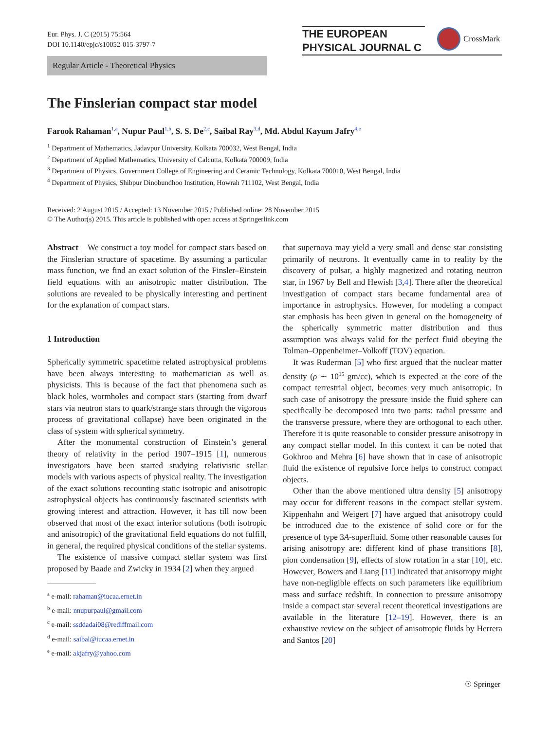Eur. Phys. J. C (2015) 75:564
DOI 10.1140/epjc/s10052-015-3797-7
THE EUROPEAN
PHYSICAL JOURNAL C
CrossMark
Regular Article - Theoretical Physics
The Finslerian compact star model
Farook Rahaman<sup>1,a</sup>, Nupur Paul<sup>1,b</sup>, S. S. De<sup>2,c</sup>, Saibal Ray<sup>3,d</sup>, Md. Abdul Kayum Jafry<sup>4,e</sup>
<sup>1</sup> Department of Mathematics, Jadavpur University, Kolkata 700032, West Bengal, India
<sup>2</sup> Department of Applied Mathematics, University of Calcutta, Kolkata 700009, India
<sup>3</sup> Department of Physics, Government College of Engineering and Ceramic Technology, Kolkata 700010, West Bengal, India
<sup>4</sup> Department of Physics, Shibpur Dinobundhoo Institution, Howrah 711102, West Bengal, India
Received: 2 August 2015 / Accepted: 13 November 2015 / Published online: 28 November 2015
© The Author(s) 2015. This article is published with open access at Springerlink.com
Abstract We construct a toy model for compact stars based on the Finslerian structure of spacetime. By assuming a particular mass function, we find an exact solution of the Finsler–Einstein field equations with an anisotropic matter distribution. The solutions are revealed to be physically interesting and pertinent for the explanation of compact stars.
1 Introduction
Spherically symmetric spacetime related astrophysical problems have been always interesting to mathematician as well as physicists. This is because of the fact that phenomena such as black holes, wormholes and compact stars (starting from dwarf stars via neutron stars to quark/strange stars through the vigorous process of gravitational collapse) have been originated in the class of system with spherical symmetry.
After the monumental construction of Einstein’s general theory of relativity in the period 1907–1915 [1], numerous investigators have been started studying relativistic stellar models with various aspects of physical reality. The investigation of the exact solutions recounting static isotropic and anisotropic astrophysical objects has continuously fascinated scientists with growing interest and attraction. However, it has till now been observed that most of the exact interior solutions (both isotropic and anisotropic) of the gravitational field equations do not fulfill, in general, the required physical conditions of the stellar systems.
The existence of massive compact stellar system was first proposed by Baade and Zwicky in 1934 [2] when they argued
<sup>a</sup> e-mail: rahaman@iucaa.ernet.in
<sup>b</sup> e-mail: nnupurpaul@gmail.com
<sup>c</sup> e-mail: ssddadai08@rediffmail.com
<sup>d</sup> e-mail: saibal@iucaa.ernet.in
<sup>e</sup> e-mail: akjafry@yahoo.com
that supernova may yield a very small and dense star consisting primarily of neutrons. It eventually came in to reality by the discovery of pulsar, a highly magnetized and rotating neutron star, in 1967 by Bell and Hewish [3,4]. There after the theoretical investigation of compact stars became fundamental area of importance in astrophysics. However, for modeling a compact star emphasis has been given in general on the homogeneity of the spherically symmetric matter distribution and thus assumption was always valid for the perfect fluid obeying the Tolman–Oppenheimer–Volkoff (TOV) equation.
It was Ruderman [5] who first argued that the nuclear matter density (ρ ∼ 10<sup>15</sup> gm/cc), which is expected at the core of the compact terrestrial object, becomes very much anisotropic. In such case of anisotropy the pressure inside the fluid sphere can specifically be decomposed into two parts: radial pressure and the transverse pressure, where they are orthogonal to each other. Therefore it is quite reasonable to consider pressure anisotropy in any compact stellar model. In this context it can be noted that Gokhroo and Mehra [6] have shown that in case of anisotropic fluid the existence of repulsive force helps to construct compact objects.
Other than the above mentioned ultra density [5] anisotropy may occur for different reasons in the compact stellar system. Kippenhahn and Weigert [7] have argued that anisotropy could be introduced due to the existence of solid core or for the presence of type 3A-superfluid. Some other reasonable causes for arising anisotropy are: different kind of phase transitions [8], pion condensation [9], effects of slow rotation in a star [10], etc. However, Bowers and Liang [11] indicated that anisotropy might have non-negligible effects on such parameters like equilibrium mass and surface redshift. In connection to pressure anisotropy inside a compact star several recent theoretical investigations are available in the literature [12–19]. However, there is an exhaustive review on the subject of anisotropic fluids by Herrera and Santos [20]
☉ Springer